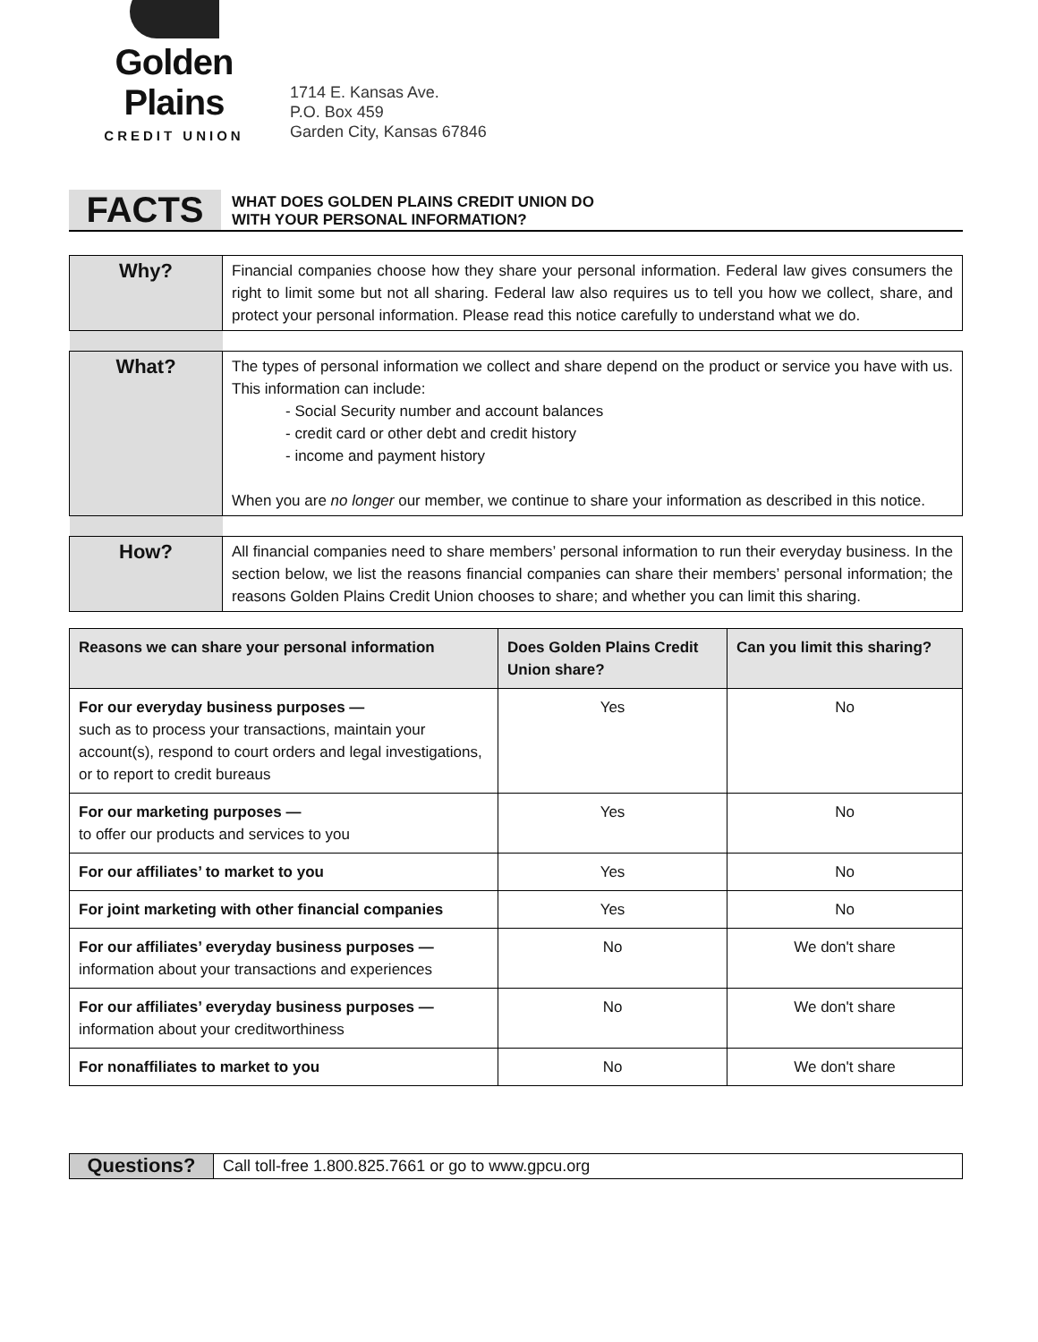Golden Plains
CREDIT UNION
1714 E. Kansas Ave.
P.O. Box 459
Garden City, Kansas 67846
FACTS
WHAT DOES GOLDEN PLAINS CREDIT UNION DO
WITH YOUR PERSONAL INFORMATION?
| Why? | Financial companies choose how they share your personal information. Federal law gives consumers the right to limit some but not all sharing. Federal law also requires us to tell you how we collect, share, and protect your personal information. Please read this notice carefully to understand what we do. |
| What? | The types of personal information we collect and share depend on the product or service you have with us. This information can include: - Social Security number and account balances - credit card or other debt and credit history - income and payment history When you are no longer our member, we continue to share your information as described in this notice. |
| How? | All financial companies need to share members’ personal information to run their everyday business. In the section below, we list the reasons financial companies can share their members’ personal information; the reasons Golden Plains Credit Union chooses to share; and whether you can limit this sharing. |
| Reasons we can share your personal information | Does Golden Plains Credit Union share? | Can you limit this sharing? |
| --- | --- | --- |
| For our everyday business purposes — such as to process your transactions, maintain your account(s), respond to court orders and legal investigations, or to report to credit bureaus | Yes | No |
| For our marketing purposes — to offer our products and services to you | Yes | No |
| For our affiliates’ to market to you | Yes | No |
| For joint marketing with other financial companies | Yes | No |
| For our affiliates’ everyday business purposes — information about your transactions and experiences | No | We don't share |
| For our affiliates’ everyday business purposes — information about your creditworthiness | No | We don't share |
| For nonaffiliates to market to you | No | We don't share |
Questions?
Call toll-free 1.800.825.7661 or go to www.gpcu.org